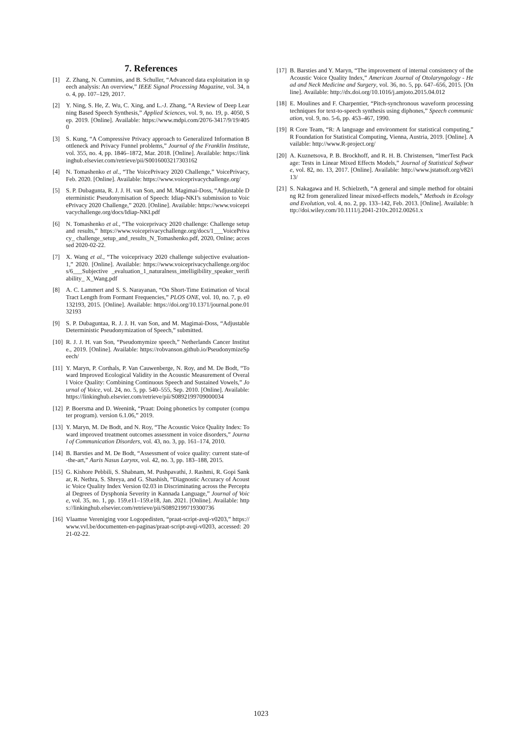7. References
[1] Z. Zhang, N. Cummins, and B. Schuller, “Advanced data exploitation in speech analysis: An overview,” IEEE Signal Processing Magazine, vol. 34, no. 4, pp. 107–129, 2017.
[2] Y. Ning, S. He, Z. Wu, C. Xing, and L.-J. Zhang, “A Review of Deep Learning Based Speech Synthesis,” Applied Sciences, vol. 9, no. 19, p. 4050, Sep. 2019. [Online]. Available: https://www.mdpi.com/2076-3417/9/19/4050
[3] S. Kung, “A Compressive Privacy approach to Generalized Information Bottleneck and Privacy Funnel problems,” Journal of the Franklin Institute, vol. 355, no. 4, pp. 1846–1872, Mar. 2018. [Online]. Available: https://linkinghub.elsevier.com/retrieve/pii/S0016003217303162
[4] N. Tomashenko et al., “The VoicePrivacy 2020 Challenge,” VoicePrivacy, Feb. 2020. [Online]. Available: https://www.voiceprivacychallenge.org/
[5] S. P. Dubagunta, R. J. J. H. van Son, and M. Magimai-Doss, “Adjustable Deterministic Pseudonymisation of Speech: Idiap-NKI’s submission to VoicePrivacy 2020 Challenge,” 2020. [Online]. Available: https://www.voiceprivacychallenge.org/docs/Idiap-NKI.pdf
[6] N. Tomashenko et al., “The voiceprivacy 2020 challenge: Challenge setup and results,” https://www.voiceprivacychallenge.org/docs/1___VoicePrivacy_ challenge_setup_and_results_N_Tomashenko.pdf, 2020, Online; accessed 2020-02-22.
[7] X. Wang et al., “The voiceprivacy 2020 challenge subjective evaluation-1,” 2020. [Online]. Available: https://www.voiceprivacychallenge.org/docs/6___Subjective _evaluation_1_naturalness_intelligibility_speaker_verifiability_ X_Wang.pdf
[8] A. C. Lammert and S. S. Narayanan, “On Short-Time Estimation of Vocal Tract Length from Formant Frequencies,” PLOS ONE, vol. 10, no. 7, p. e0132193, 2015. [Online]. Available: https://doi.org/10.1371/journal.pone.0132193
[9] S. P. Dubaguntaa, R. J. J. H. van Son, and M. Magimai-Doss, “Adjustable Deterministic Pseudonymization of Speech,” submitted.
[10] R. J. J. H. van Son, “Pseudomymize speech,” Netherlands Cancer Institute., 2019. [Online]. Available: https://robvanson.github.io/PseudonymizeSpeech/
[11] Y. Maryn, P. Corthals, P. Van Cauwenberge, N. Roy, and M. De Bodt, “Toward Improved Ecological Validity in the Acoustic Measurement of Overall Voice Quality: Combining Continuous Speech and Sustained Vowels,” Journal of Voice, vol. 24, no. 5, pp. 540–555, Sep. 2010. [Online]. Available: https://linkinghub.elsevier.com/retrieve/pii/S0892199709000034
[12] P. Boersma and D. Weenink, “Praat: Doing phonetics by computer (computer program). version 6.1.06,” 2019.
[13] Y. Maryn, M. De Bodt, and N. Roy, “The Acoustic Voice Quality Index: Toward improved treatment outcomes assessment in voice disorders,” Journal of Communication Disorders, vol. 43, no. 3, pp. 161–174, 2010.
[14] B. Barsties and M. De Bodt, “Assessment of voice quality: current state-of-the-art,” Auris Nasus Larynx, vol. 42, no. 3, pp. 183–188, 2015.
[15] G. Kishore Pebbili, S. Shabnam, M. Pushpavathi, J. Rashmi, R. Gopi Sankar, R. Nethra, S. Shreya, and G. Shashish, “Diagnostic Accuracy of Acoustic Voice Quality Index Version 02.03 in Discriminating across the Perceptual Degrees of Dysphonia Severity in Kannada Language,” Journal of Voice, vol. 35, no. 1, pp. 159.e11–159.e18, Jan. 2021. [Online]. Available: https://linkinghub.elsevier.com/retrieve/pii/S0892199719300736
[16] Vlaamse Vereniging voor Logopedisten, “praat-script-avqi-v0203,” https://www.vvl.be/documenten-en-paginas/praat-script-avqi-v0203, accessed: 2021-02-22.
[17] B. Barsties and Y. Maryn, “The improvement of internal consistency of the Acoustic Voice Quality Index,” American Journal of Otolaryngology - Head and Neck Medicine and Surgery, vol. 36, no. 5, pp. 647–656, 2015. [Online]. Available: http://dx.doi.org/10.1016/j.amjoto.2015.04.012
[18] E. Moulines and F. Charpentier, “Pitch-synchronous waveform processing techniques for text-to-speech synthesis using diphones,” Speech communication, vol. 9, no. 5-6, pp. 453–467, 1990.
[19] R Core Team, “R: A language and environment for statistical computing,” R Foundation for Statistical Computing, Vienna, Austria, 2019. [Online]. Available: http://www.R-project.org/
[20] A. Kuznetsova, P. B. Brockhoff, and R. H. B. Christensen, “lmerTest Package: Tests in Linear Mixed Effects Models,” Journal of Statistical Software, vol. 82, no. 13, 2017. [Online]. Available: http://www.jstatsoft.org/v82/i13/
[21] S. Nakagawa and H. Schielzeth, “A general and simple method for obtaining R2 from generalized linear mixed-effects models,” Methods in Ecology and Evolution, vol. 4, no. 2, pp. 133–142, Feb. 2013. [Online]. Available: http://doi.wiley.com/10.1111/j.2041-210x.2012.00261.x
1023